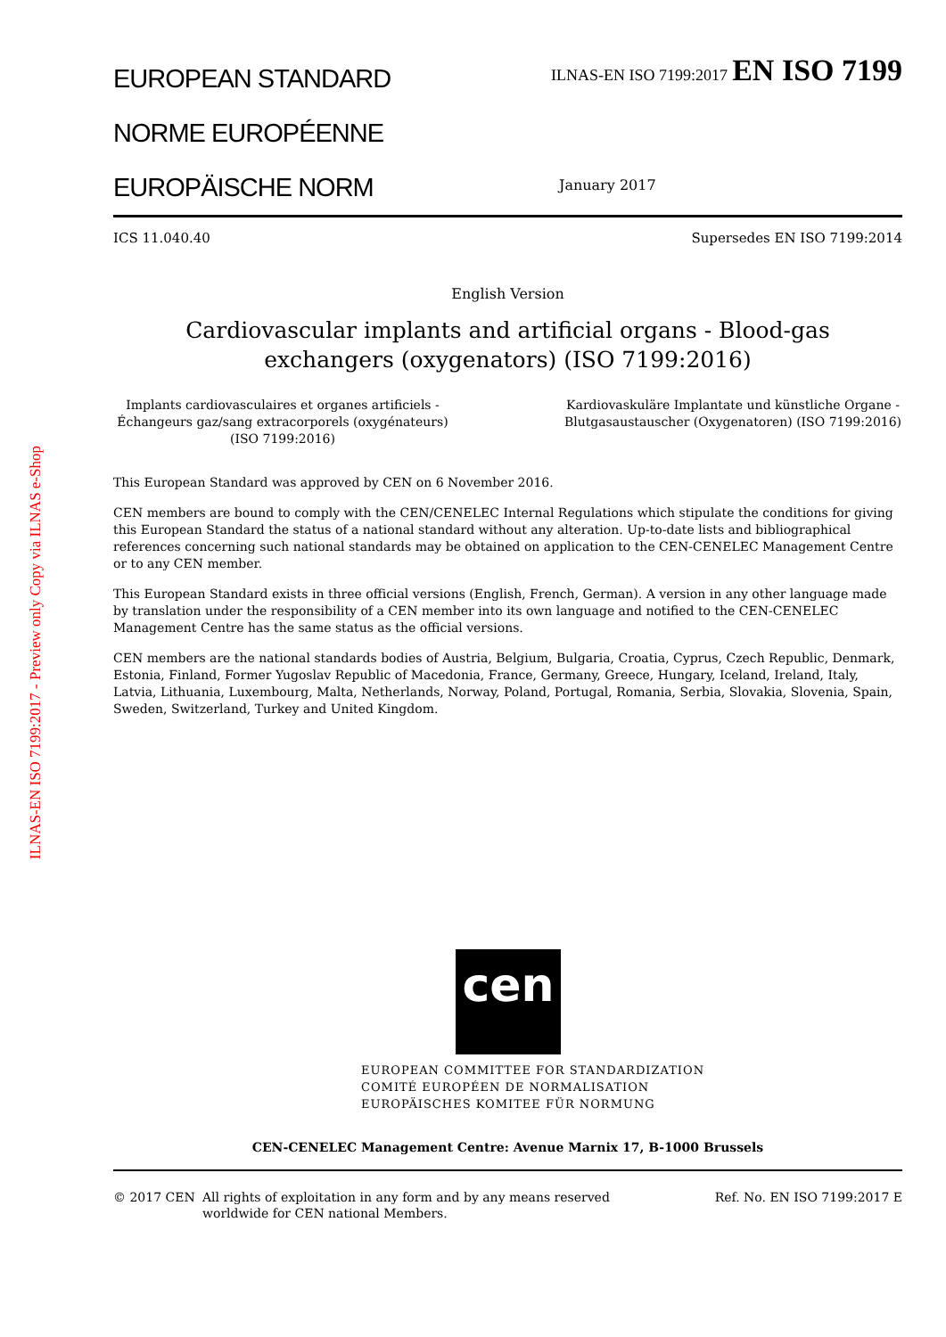ILNAS-EN ISO 7199:2017 - Preview only Copy via ILNAS e-Shop
EUROPEAN STANDARD
ILNAS-EN ISO 7199:2017 EN ISO 7199
NORME EUROPÉENNE
EUROPÄISCHE NORM
January 2017
ICS 11.040.40 Supersedes EN ISO 7199:2014
English Version
Cardiovascular implants and artificial organs - Blood-gas
exchangers (oxygenators) (ISO 7199:2016)
Implants cardiovasculaires et organes artificiels - Échangeurs gaz/sang extracorporels (oxygénateurs) (ISO 7199:2016)
Kardiovaskuläre Implantate und künstliche Organe - Blutgasaustauscher (Oxygenatoren) (ISO 7199:2016)
This European Standard was approved by CEN on 6 November 2016.
CEN members are bound to comply with the CEN/CENELEC Internal Regulations which stipulate the conditions for giving this European Standard the status of a national standard without any alteration. Up-to-date lists and bibliographical references concerning such national standards may be obtained on application to the CEN-CENELEC Management Centre or to any CEN member.
This European Standard exists in three official versions (English, French, German). A version in any other language made by translation under the responsibility of a CEN member into its own language and notified to the CEN-CENELEC Management Centre has the same status as the official versions.
CEN members are the national standards bodies of Austria, Belgium, Bulgaria, Croatia, Cyprus, Czech Republic, Denmark, Estonia, Finland, Former Yugoslav Republic of Macedonia, France, Germany, Greece, Hungary, Iceland, Ireland, Italy, Latvia, Lithuania, Luxembourg, Malta, Netherlands, Norway, Poland, Portugal, Romania, Serbia, Slovakia, Slovenia, Spain, Sweden, Switzerland, Turkey and United Kingdom.
cen
EUROPEAN COMMITTEE FOR STANDARDIZATION
COMITÉ EUROPÉEN DE NORMALISATION
EUROPÄISCHES KOMITEE FÜR NORMUNG
CEN-CENELEC Management Centre: Avenue Marnix 17, B-1000 Brussels
© 2017 CEN All rights of exploitation in any form and by any means reserved worldwide for CEN national Members.
Ref. No. EN ISO 7199:2017 E